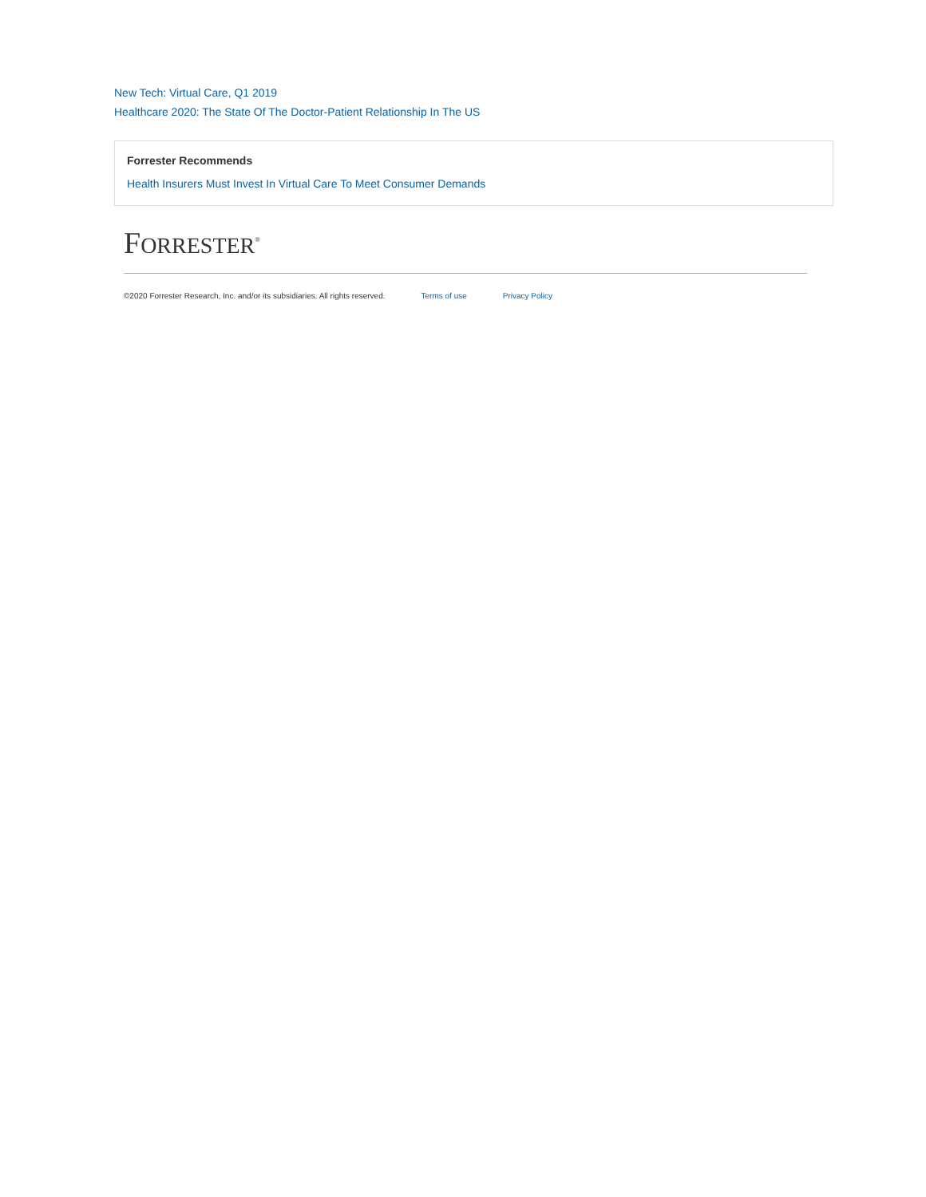New Tech: Virtual Care, Q1 2019
Healthcare 2020: The State Of The Doctor-Patient Relationship In The US
Forrester Recommends
Health Insurers Must Invest In Virtual Care To Meet Consumer Demands
FORRESTER<sup>®</sup>
©2020 Forrester Research, Inc. and/or its subsidiaries. All rights reserved. Terms of use Privacy Policy